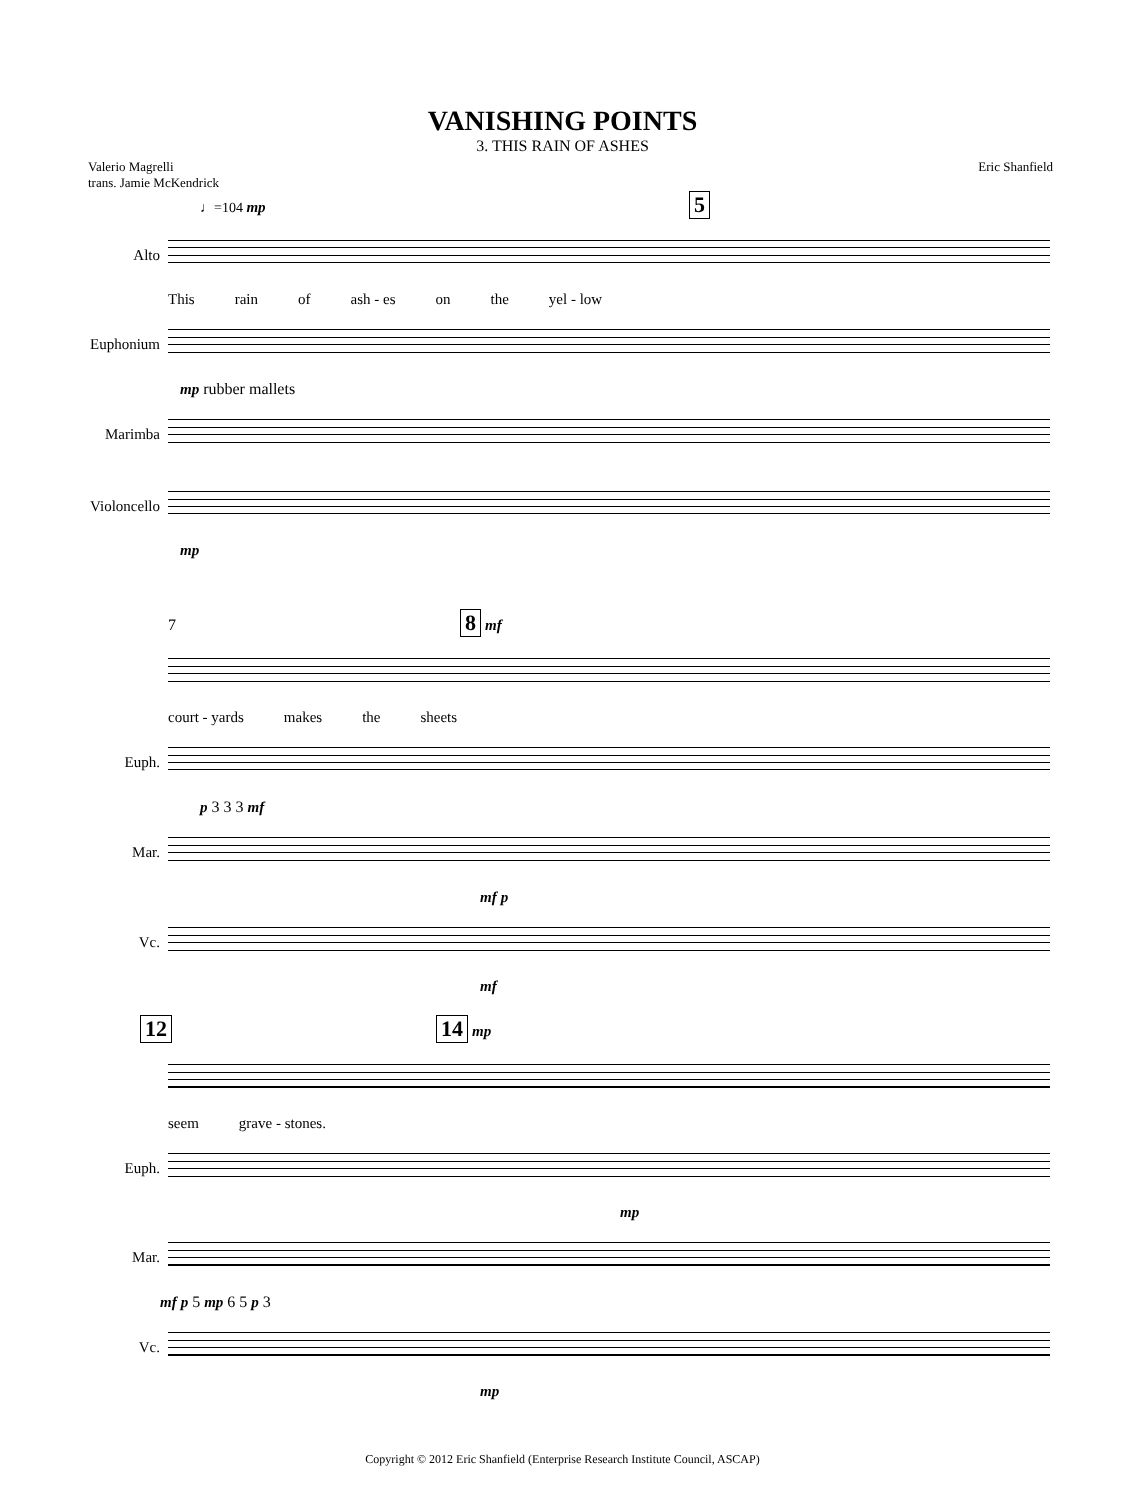VANISHING POINTS
3. THIS RAIN OF ASHES
Valerio Magrelli
trans. Jamie McKendrick
Eric Shanfield
♩=104 mp 5
Alto
This rain of ash - es on the yel - low
Euphonium
mp rubber mallets
Marimba
Violoncello
mp
7 8 mf
court - yards makes the sheets
Euph.
p 3 3 3 mf
Mar.
mf p
Vc.
mf
12 14 mp
seem grave - stones.
Euph.
mp
Mar.
mf p 5 mp 6 5 p 3
Vc.
mp
Copyright © 2012 Eric Shanfield (Enterprise Research Institute Council, ASCAP)